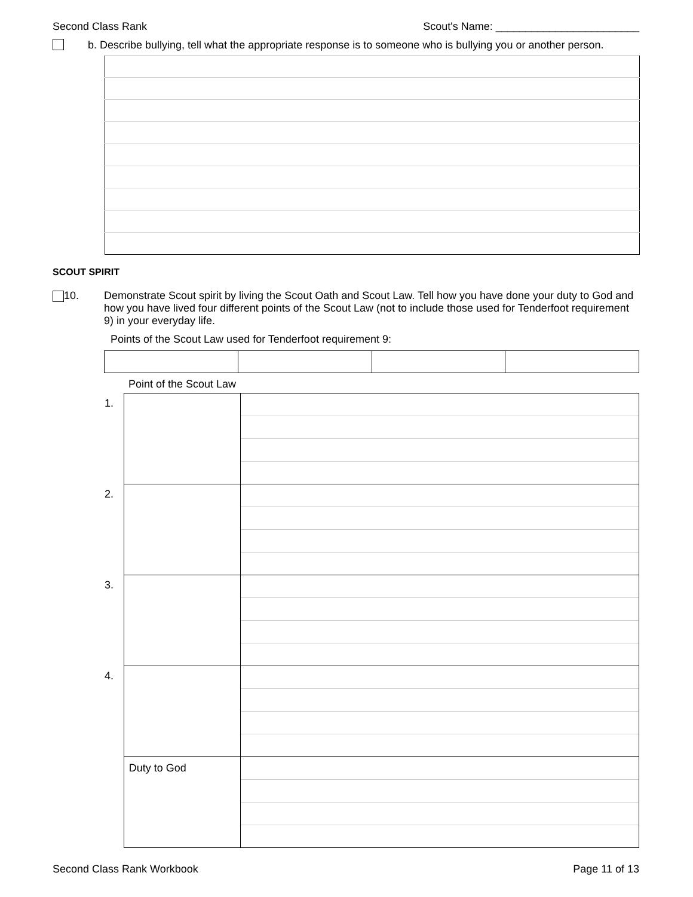Second Class Rank Scout's Name: ________________________
b. Describe bullying, tell what the appropriate response is to someone who is bullying you or another person.
SCOUT SPIRIT
10. Demonstrate Scout spirit by living the Scout Oath and Scout Law. Tell how you have done your duty to God and how you have lived four different points of the Scout Law (not to include those used for Tenderfoot requirement 9) in your everyday life.
Points of the Scout Law used for Tenderfoot requirement 9:
Point of the Scout Law
| 1. | | |
| 2. | | |
| 3. | | |
| 4. | | |
| | Duty to God | |
Second Class Rank Workbook Page 11 of 13